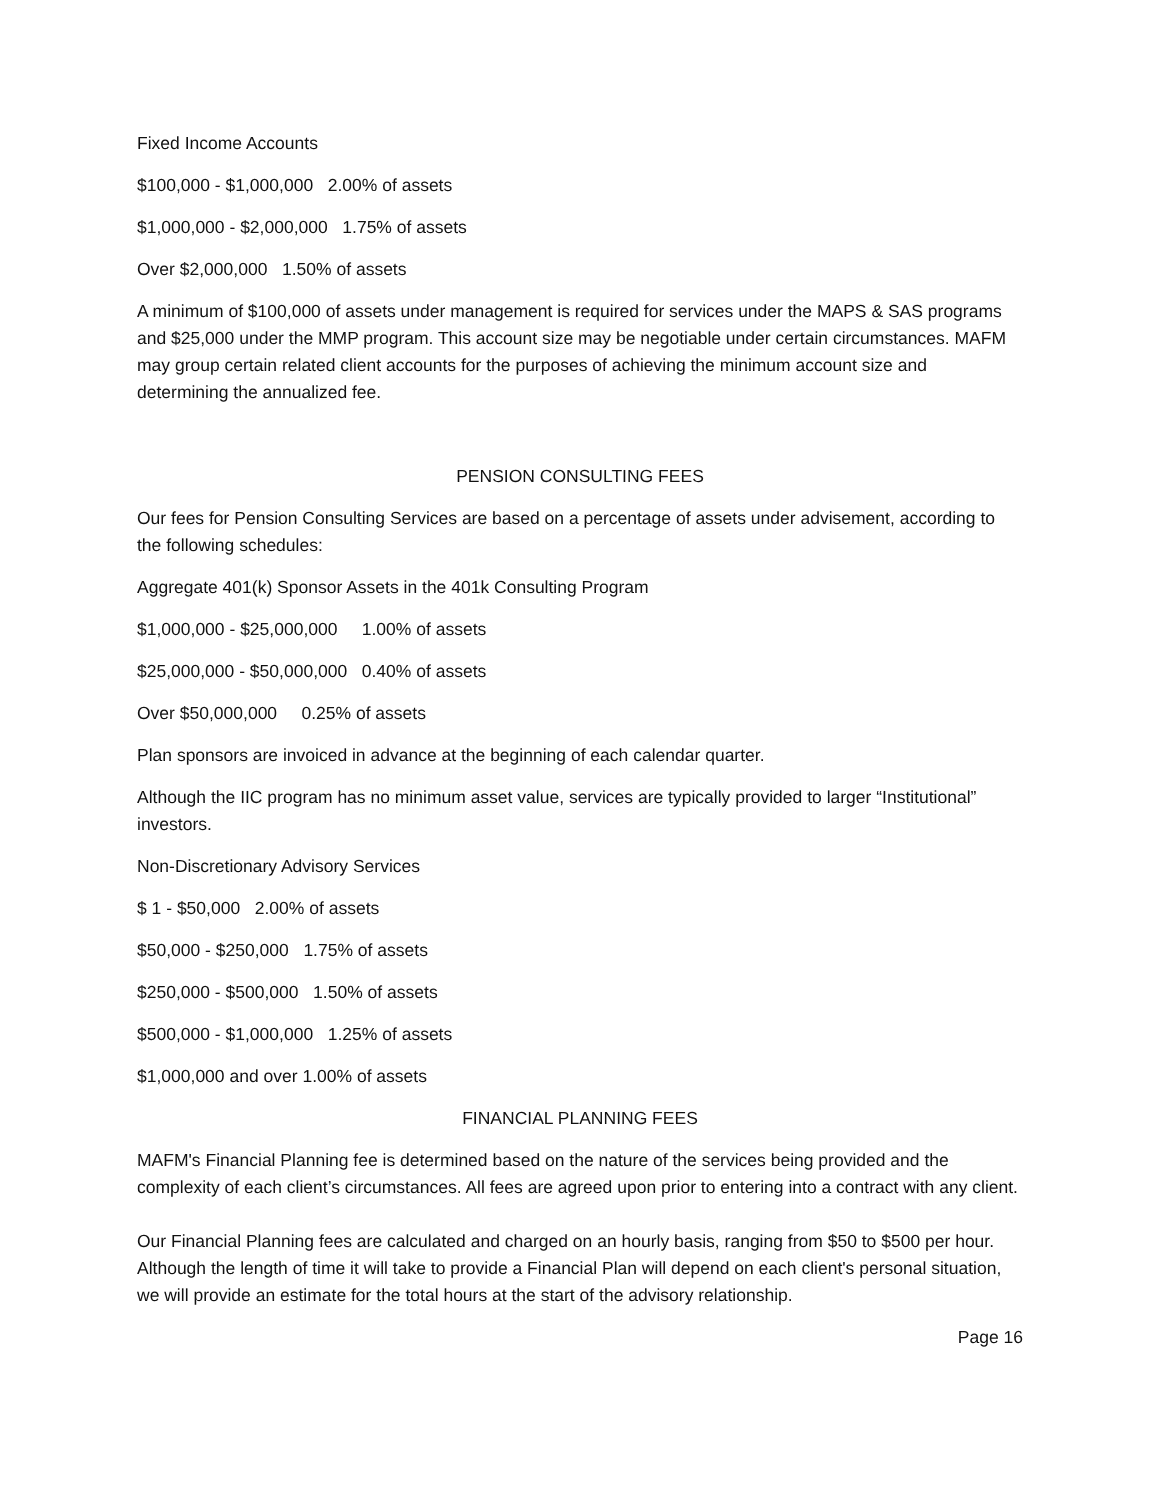Fixed Income Accounts
$100,000 - $1,000,000 2.00% of assets
$1,000,000 - $2,000,000 1.75% of assets
Over $2,000,000 1.50% of assets
A minimum of $100,000 of assets under management is required for services under the MAPS & SAS programs and $25,000 under the MMP program. This account size may be negotiable under certain circumstances. MAFM may group certain related client accounts for the purposes of achieving the minimum account size and determining the annualized fee.
PENSION CONSULTING FEES
Our fees for Pension Consulting Services are based on a percentage of assets under advisement, according to the following schedules:
Aggregate 401(k) Sponsor Assets in the 401k Consulting Program
$1,000,000 - $25,000,000 1.00% of assets
$25,000,000 - $50,000,000 0.40% of assets
Over $50,000,000 0.25% of assets
Plan sponsors are invoiced in advance at the beginning of each calendar quarter.
Although the IIC program has no minimum asset value, services are typically provided to larger “Institutional” investors.
Non-Discretionary Advisory Services
$ 1 - $50,000 2.00% of assets
$50,000 - $250,000 1.75% of assets
$250,000 - $500,000 1.50% of assets
$500,000 - $1,000,000 1.25% of assets
$1,000,000 and over 1.00% of assets
FINANCIAL PLANNING FEES
MAFM's Financial Planning fee is determined based on the nature of the services being provided and the complexity of each client’s circumstances. All fees are agreed upon prior to entering into a contract with any client.
Our Financial Planning fees are calculated and charged on an hourly basis, ranging from $50 to $500 per hour. Although the length of time it will take to provide a Financial Plan will depend on each client's personal situation, we will provide an estimate for the total hours at the start of the advisory relationship.
Page 16